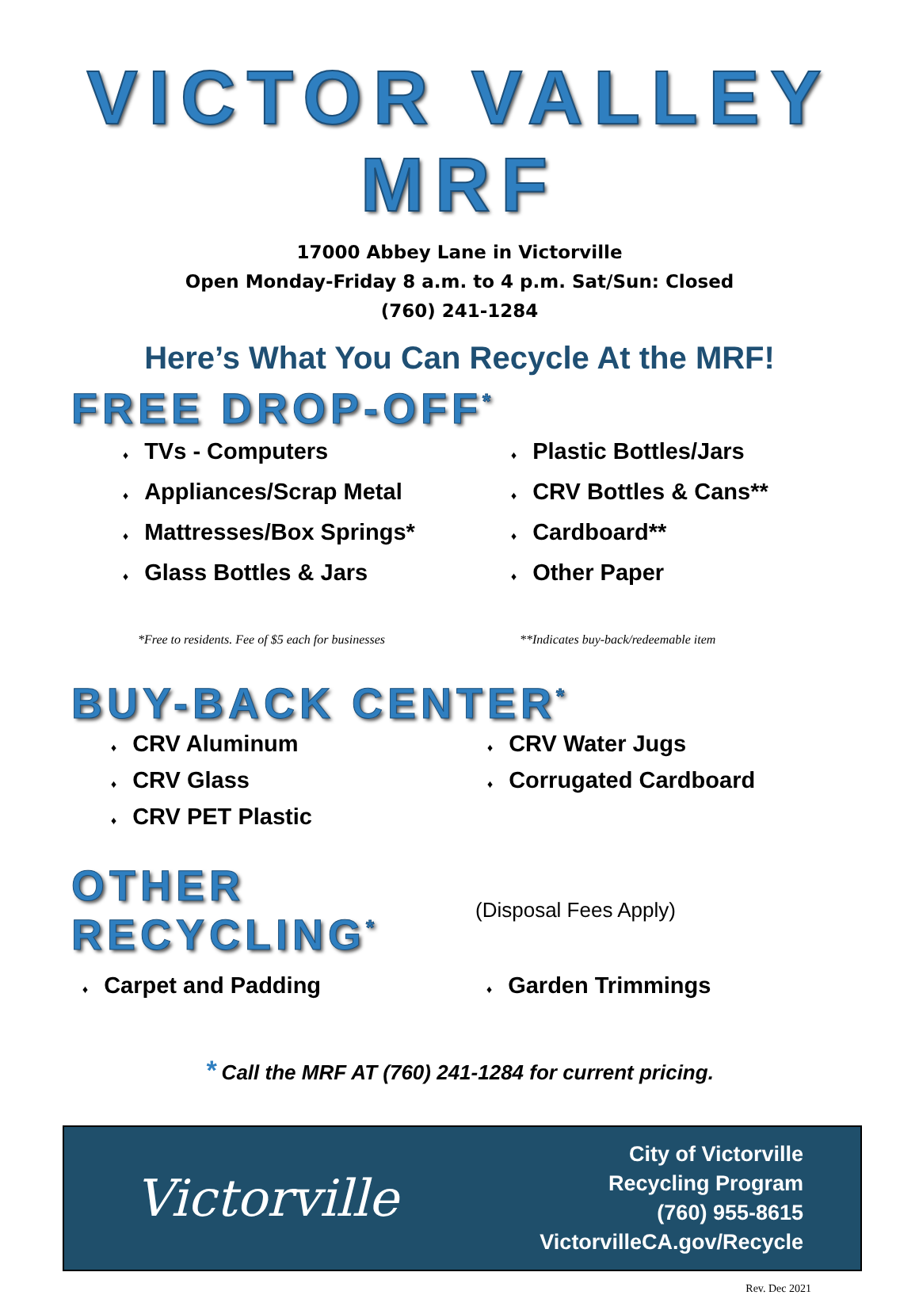VICTOR VALLEY MRF
17000 Abbey Lane in Victorville
Open Monday-Friday 8 a.m. to 4 p.m. Sat/Sun: Closed
(760) 241-1284
Here’s What You Can Recycle At the MRF!
FREE DROP-OFF<sup>*</sup>
♦ TVs - Computers
♦ Appliances/Scrap Metal
♦ Mattresses/Box Springs*
♦ Glass Bottles & Jars
♦ Plastic Bottles/Jars
♦ CRV Bottles & Cans**
♦ Cardboard**
♦ Other Paper
*Free to residents. Fee of $5 each for businesses **Indicates buy-back/redeemable item
BUY-BACK CENTER<sup>*</sup>
♦ CRV Aluminum
♦ CRV Glass
♦ CRV PET Plastic
♦ CRV Water Jugs
♦ Corrugated Cardboard
OTHER RECYCLING<sup>*</sup>
(Disposal Fees Apply)
♦ Carpet and Padding
♦ Garden Trimmings
* Call the MRF AT (760) 241-1284 for current pricing.
Victorville
City of Victorville
Recycling Program
(760) 955-8615
VictorvilleCA.gov/Recycle
Rev. Dec 2021